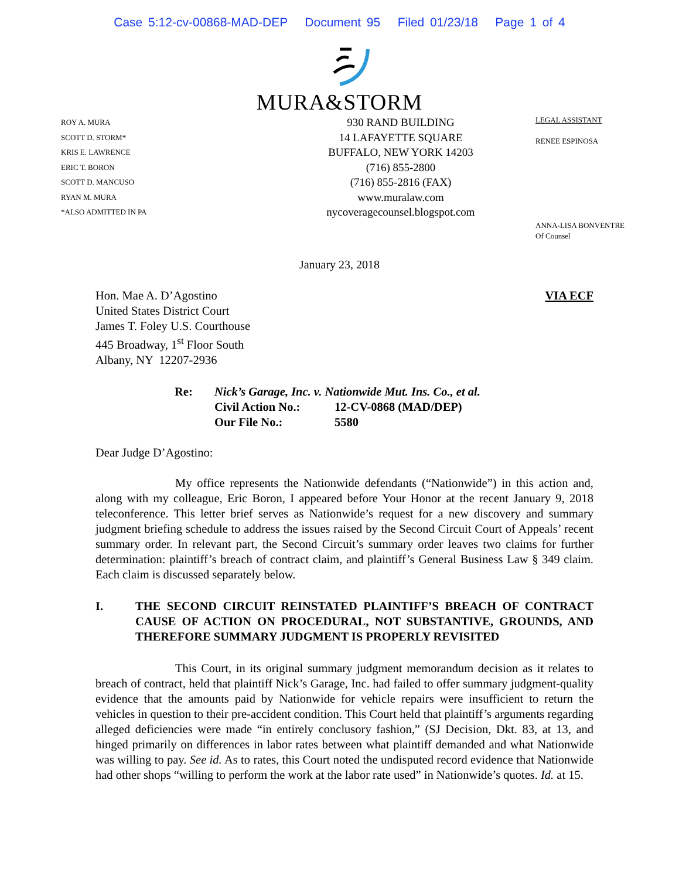Case 5:12-cv-00868-MAD-DEP Document 95 Filed 01/23/18 Page 1 of 4
MURA&STORM
ROY A. MURA
SCOTT D. STORM*
KRIS E. LAWRENCE
ERIC T. BORON
SCOTT D. MANCUSO
RYAN M. MURA
*ALSO ADMITTED IN PA
930 RAND BUILDING
14 LAFAYETTE SQUARE
BUFFALO, NEW YORK 14203
(716) 855-2800
(716) 855-2816 (FAX)
www.muralaw.com
nycoveragecounsel.blogspot.com
LEGAL ASSISTANT
RENEE ESPINOSA
ANNA-LISA BONVENTRE
Of Counsel
January 23, 2018
Hon. Mae A. D’Agostino
United States District Court
James T. Foley U.S. Courthouse
445 Broadway, 1<sup>st</sup> Floor South
Albany, NY 12207-2936
VIA ECF
Re: Nick’s Garage, Inc. v. Nationwide Mut. Ins. Co., et al.
Civil Action No.: 12-CV-0868 (MAD/DEP)
Our File No.: 5580
Dear Judge D’Agostino:
My office represents the Nationwide defendants (“Nationwide”) in this action and, along with my colleague, Eric Boron, I appeared before Your Honor at the recent January 9, 2018 teleconference. This letter brief serves as Nationwide’s request for a new discovery and summary judgment briefing schedule to address the issues raised by the Second Circuit Court of Appeals’ recent summary order. In relevant part, the Second Circuit’s summary order leaves two claims for further determination: plaintiff’s breach of contract claim, and plaintiff’s General Business Law § 349 claim. Each claim is discussed separately below.
I. THE SECOND CIRCUIT REINSTATED PLAINTIFF’S BREACH OF CONTRACT CAUSE OF ACTION ON PROCEDURAL, NOT SUBSTANTIVE, GROUNDS, AND THEREFORE SUMMARY JUDGMENT IS PROPERLY REVISITED
This Court, in its original summary judgment memorandum decision as it relates to breach of contract, held that plaintiff Nick’s Garage, Inc. had failed to offer summary judgment-quality evidence that the amounts paid by Nationwide for vehicle repairs were insufficient to return the vehicles in question to their pre-accident condition. This Court held that plaintiff’s arguments regarding alleged deficiencies were made “in entirely conclusory fashion,” (SJ Decision, Dkt. 83, at 13, and hinged primarily on differences in labor rates between what plaintiff demanded and what Nationwide was willing to pay. See id. As to rates, this Court noted the undisputed record evidence that Nationwide had other shops “willing to perform the work at the labor rate used” in Nationwide’s quotes. Id. at 15.